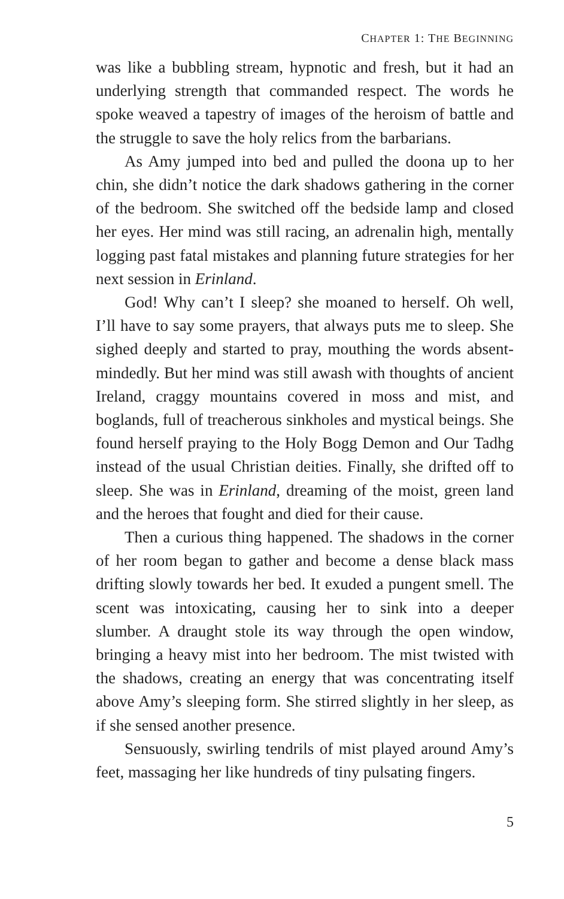CHAPTER 1: THE BEGINNING
was like a bubbling stream, hypnotic and fresh, but it had an underlying strength that commanded respect. The words he spoke weaved a tapestry of images of the heroism of battle and the struggle to save the holy relics from the barbarians.
As Amy jumped into bed and pulled the doona up to her chin, she didn’t notice the dark shadows gathering in the corner of the bedroom. She switched off the bedside lamp and closed her eyes. Her mind was still racing, an adrenalin high, mentally logging past fatal mistakes and planning future strategies for her next session in Erinland.
God! Why can’t I sleep? she moaned to herself. Oh well, I’ll have to say some prayers, that always puts me to sleep. She sighed deeply and started to pray, mouthing the words absent-mindedly. But her mind was still awash with thoughts of ancient Ireland, craggy mountains covered in moss and mist, and boglands, full of treacherous sinkholes and mystical beings. She found herself praying to the Holy Bogg Demon and Our Tadhg instead of the usual Christian deities. Finally, she drifted off to sleep. She was in Erinland, dreaming of the moist, green land and the heroes that fought and died for their cause.
Then a curious thing happened. The shadows in the corner of her room began to gather and become a dense black mass drifting slowly towards her bed. It exuded a pungent smell. The scent was intoxicating, causing her to sink into a deeper slumber. A draught stole its way through the open window, bringing a heavy mist into her bedroom. The mist twisted with the shadows, creating an energy that was concentrating itself above Amy’s sleeping form. She stirred slightly in her sleep, as if she sensed another presence.
Sensuously, swirling tendrils of mist played around Amy’s feet, massaging her like hundreds of tiny pulsating fingers.
5